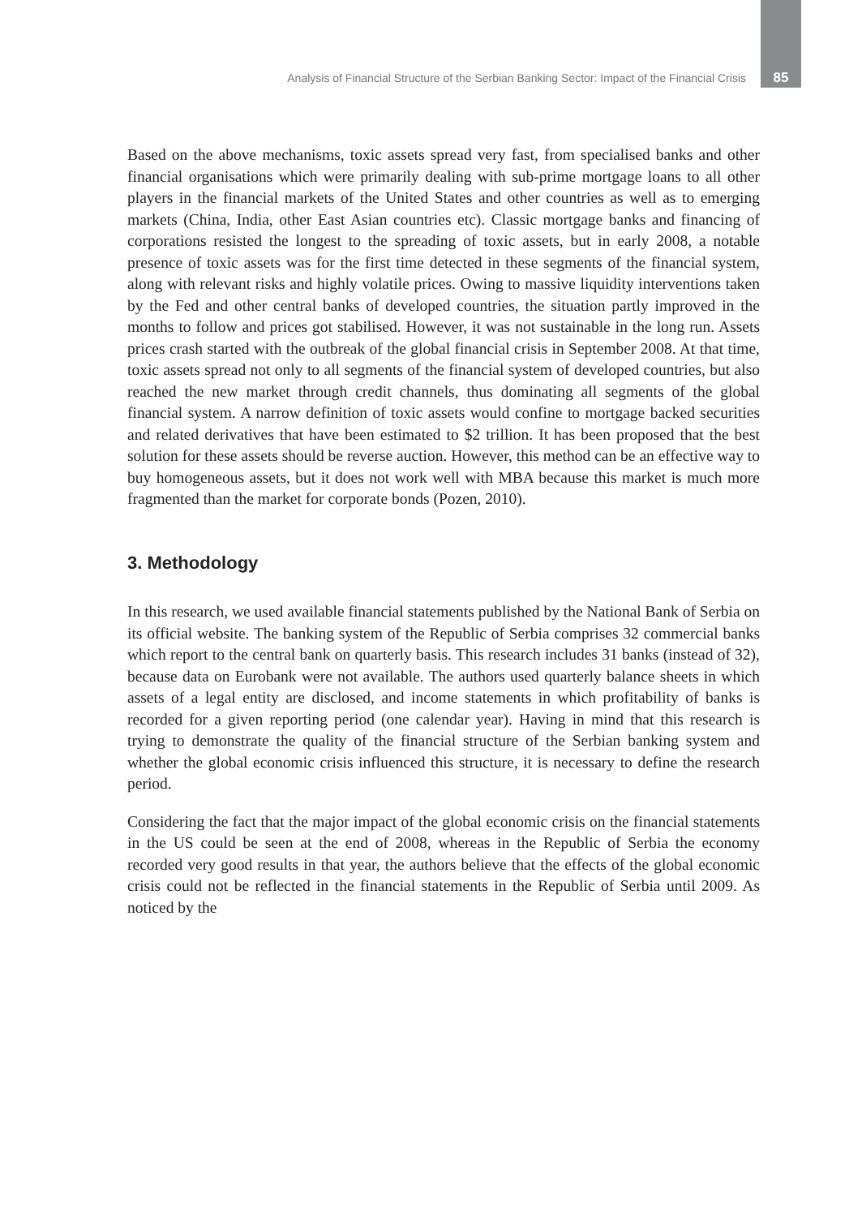Analysis of Financial Structure of the Serbian Banking Sector: Impact of the Financial Crisis 85
Based on the above mechanisms, toxic assets spread very fast, from specialised banks and other financial organisations which were primarily dealing with sub-prime mortgage loans to all other players in the financial markets of the United States and other countries as well as to emerging markets (China, India, other East Asian countries etc). Classic mortgage banks and financing of corporations resisted the longest to the spreading of toxic assets, but in early 2008, a notable presence of toxic assets was for the first time detected in these segments of the financial system, along with relevant risks and highly volatile prices. Owing to massive liquidity interventions taken by the Fed and other central banks of developed countries, the situation partly improved in the months to follow and prices got stabilised. However, it was not sustainable in the long run. Assets prices crash started with the outbreak of the global financial crisis in September 2008. At that time, toxic assets spread not only to all segments of the financial system of developed countries, but also reached the new market through credit channels, thus dominating all segments of the global financial system. A narrow definition of toxic assets would confine to mortgage backed securities and related derivatives that have been estimated to $2 trillion. It has been proposed that the best solution for these assets should be reverse auction. However, this method can be an effective way to buy homogeneous assets, but it does not work well with MBA because this market is much more fragmented than the market for corporate bonds (Pozen, 2010).
3. Methodology
In this research, we used available financial statements published by the National Bank of Serbia on its official website. The banking system of the Republic of Serbia comprises 32 commercial banks which report to the central bank on quarterly basis. This research includes 31 banks (instead of 32), because data on Eurobank were not available. The authors used quarterly balance sheets in which assets of a legal entity are disclosed, and income statements in which profitability of banks is recorded for a given reporting period (one calendar year). Having in mind that this research is trying to demonstrate the quality of the financial structure of the Serbian banking system and whether the global economic crisis influenced this structure, it is necessary to define the research period.
Considering the fact that the major impact of the global economic crisis on the financial statements in the US could be seen at the end of 2008, whereas in the Republic of Serbia the economy recorded very good results in that year, the authors believe that the effects of the global economic crisis could not be reflected in the financial statements in the Republic of Serbia until 2009. As noticed by the